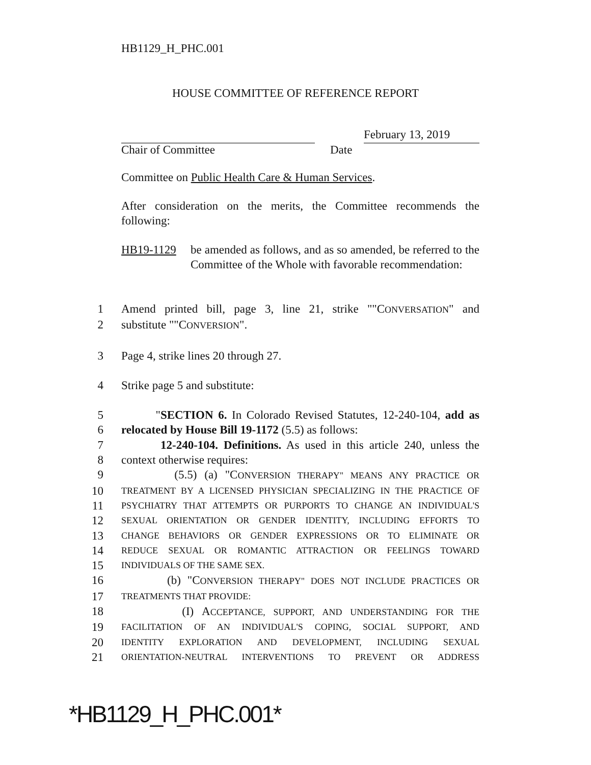HB1129_H_PHC.001
HOUSE COMMITTEE OF REFERENCE REPORT
February 13, 2019
Chair of Committee Date
Committee on Public Health Care & Human Services.
After consideration on the merits, the Committee recommends the following:
HB19-1129 be amended as follows, and as so amended, be referred to the Committee of the Whole with favorable recommendation:
1 Amend printed bill, page 3, line 21, strike ""CONVERSATION" and
2 substitute ""CONVERSION".
3 Page 4, strike lines 20 through 27.
4 Strike page 5 and substitute:
5 "SECTION 6. In Colorado Revised Statutes, 12-240-104, add as
6 relocated by House Bill 19-1172 (5.5) as follows:
7 12-240-104. Definitions. As used in this article 240, unless the
8 context otherwise requires:
9 (5.5) (a) "CONVERSION THERAPY" MEANS ANY PRACTICE OR
10 TREATMENT BY A LICENSED PHYSICIAN SPECIALIZING IN THE PRACTICE OF
11 PSYCHIATRY THAT ATTEMPTS OR PURPORTS TO CHANGE AN INDIVIDUAL'S
12 SEXUAL ORIENTATION OR GENDER IDENTITY, INCLUDING EFFORTS TO
13 CHANGE BEHAVIORS OR GENDER EXPRESSIONS OR TO ELIMINATE OR
14 REDUCE SEXUAL OR ROMANTIC ATTRACTION OR FEELINGS TOWARD
15 INDIVIDUALS OF THE SAME SEX.
16 (b) "CONVERSION THERAPY" DOES NOT INCLUDE PRACTICES OR
17 TREATMENTS THAT PROVIDE:
18 (I) ACCEPTANCE, SUPPORT, AND UNDERSTANDING FOR THE
19 FACILITATION OF AN INDIVIDUAL'S COPING, SOCIAL SUPPORT, AND
20 IDENTITY EXPLORATION AND DEVELOPMENT, INCLUDING SEXUAL
21 ORIENTATION-NEUTRAL INTERVENTIONS TO PREVENT OR ADDRESS
*HB1129_H_PHC.001*